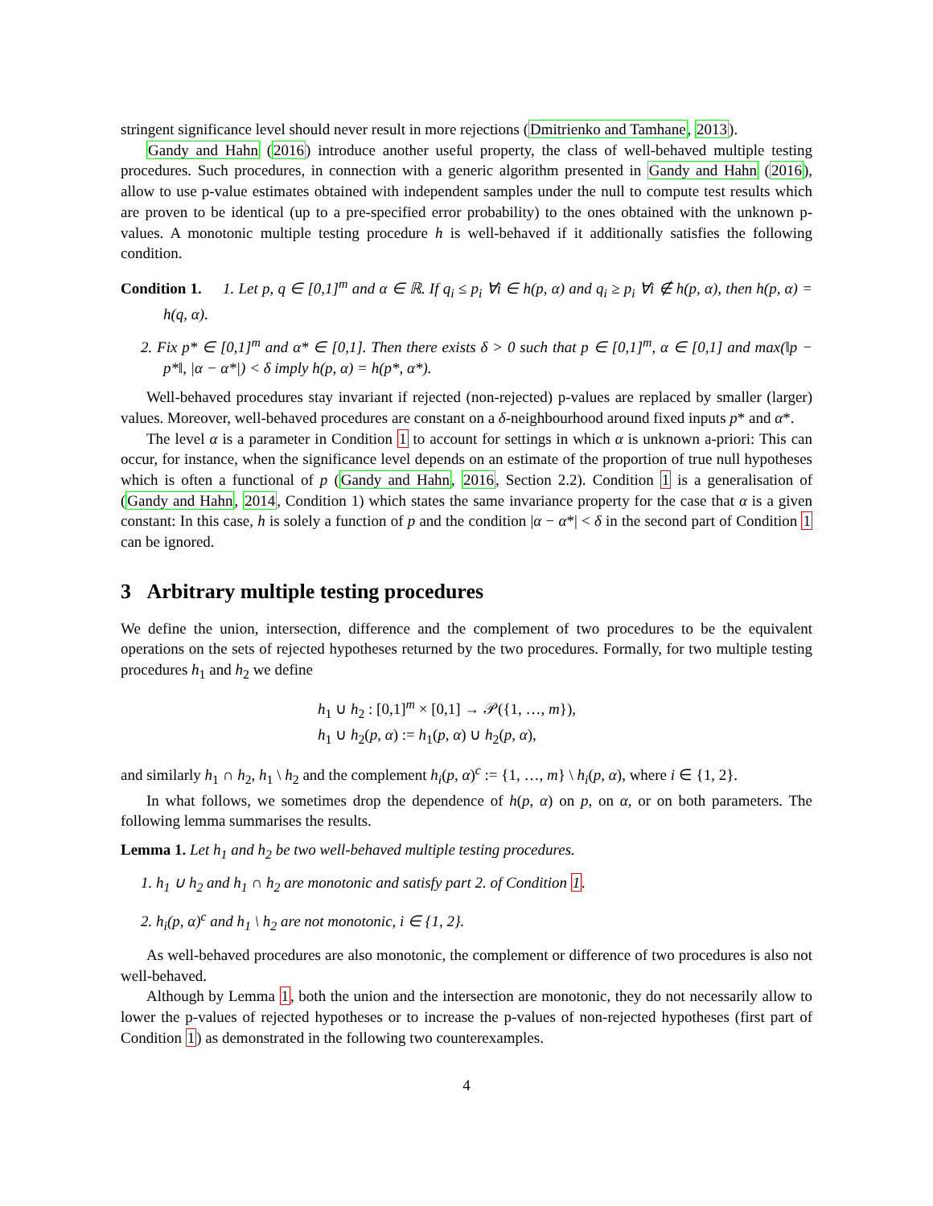stringent significance level should never result in more rejections (Dmitrienko and Tamhane, 2013).
Gandy and Hahn (2016) introduce another useful property, the class of well-behaved multiple testing procedures. Such procedures, in connection with a generic algorithm presented in Gandy and Hahn (2016), allow to use p-value estimates obtained with independent samples under the null to compute test results which are proven to be identical (up to a pre-specified error probability) to the ones obtained with the unknown p-values. A monotonic multiple testing procedure h is well-behaved if it additionally satisfies the following condition.
Condition 1. 1. Let p, q ∈ [0,1]<sup>m</sup> and α ∈ ℝ. If q<sub>i</sub> ≤ p<sub>i</sub> ∀i ∈ h(p, α) and q<sub>i</sub> ≥ p<sub>i</sub> ∀i ∉ h(p, α), then h(p, α) = h(q, α).
2. Fix p* ∈ [0,1]<sup>m</sup> and α* ∈ [0,1]. Then there exists δ > 0 such that p ∈ [0,1]<sup>m</sup>, α ∈ [0,1] and max(‖p − p*‖, |α − α*|) < δ imply h(p, α) = h(p*, α*).
Well-behaved procedures stay invariant if rejected (non-rejected) p-values are replaced by smaller (larger) values. Moreover, well-behaved procedures are constant on a δ-neighbourhood around fixed inputs p* and α*.
The level α is a parameter in Condition 1 to account for settings in which α is unknown a-priori: This can occur, for instance, when the significance level depends on an estimate of the proportion of true null hypotheses which is often a functional of p (Gandy and Hahn, 2016, Section 2.2). Condition 1 is a generalisation of (Gandy and Hahn, 2014, Condition 1) which states the same invariance property for the case that α is a given constant: In this case, h is solely a function of p and the condition |α − α*| < δ in the second part of Condition 1 can be ignored.
3 Arbitrary multiple testing procedures
We define the union, intersection, difference and the complement of two procedures to be the equivalent operations on the sets of rejected hypotheses returned by the two procedures. Formally, for two multiple testing procedures h<sub>1</sub> and h<sub>2</sub> we define
h<sub>1</sub> ∪ h<sub>2</sub> : [0,1]<sup>m</sup> × [0,1] → 𝒫({1, …, m}),
h<sub>1</sub> ∪ h<sub>2</sub>(p, α) := h<sub>1</sub>(p, α) ∪ h<sub>2</sub>(p, α),
and similarly h<sub>1</sub> ∩ h<sub>2</sub>, h<sub>1</sub> \ h<sub>2</sub> and the complement h<sub>i</sub>(p, α)<sup>c</sup> := {1, …, m} \ h<sub>i</sub>(p, α), where i ∈ {1, 2}.
In what follows, we sometimes drop the dependence of h(p, α) on p, on α, or on both parameters. The following lemma summarises the results.
Lemma 1. Let h<sub>1</sub> and h<sub>2</sub> be two well-behaved multiple testing procedures.
1. h<sub>1</sub> ∪ h<sub>2</sub> and h<sub>1</sub> ∩ h<sub>2</sub> are monotonic and satisfy part 2. of Condition 1.
2. h<sub>i</sub>(p, α)<sup>c</sup> and h<sub>1</sub> \ h<sub>2</sub> are not monotonic, i ∈ {1, 2}.
As well-behaved procedures are also monotonic, the complement or difference of two procedures is also not well-behaved.
Although by Lemma 1, both the union and the intersection are monotonic, they do not necessarily allow to lower the p-values of rejected hypotheses or to increase the p-values of non-rejected hypotheses (first part of Condition 1) as demonstrated in the following two counterexamples.
4